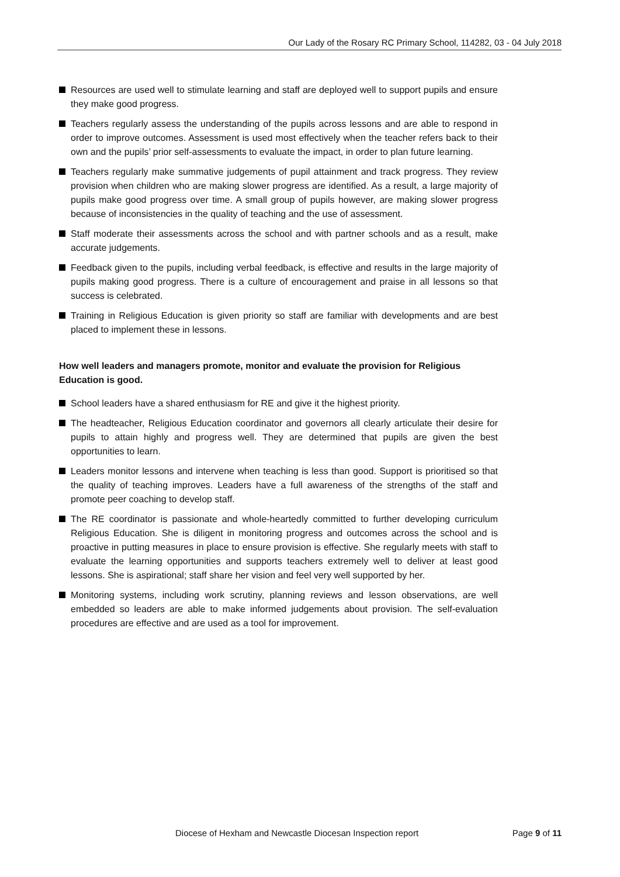Our Lady of the Rosary RC Primary School, 114282, 03 - 04 July 2018
Resources are used well to stimulate learning and staff are deployed well to support pupils and ensure they make good progress.
Teachers regularly assess the understanding of the pupils across lessons and are able to respond in order to improve outcomes. Assessment is used most effectively when the teacher refers back to their own and the pupils’ prior self-assessments to evaluate the impact, in order to plan future learning.
Teachers regularly make summative judgements of pupil attainment and track progress. They review provision when children who are making slower progress are identified. As a result, a large majority of pupils make good progress over time. A small group of pupils however, are making slower progress because of inconsistencies in the quality of teaching and the use of assessment.
Staff moderate their assessments across the school and with partner schools and as a result, make accurate judgements.
Feedback given to the pupils, including verbal feedback, is effective and results in the large majority of pupils making good progress. There is a culture of encouragement and praise in all lessons so that success is celebrated.
Training in Religious Education is given priority so staff are familiar with developments and are best placed to implement these in lessons.
How well leaders and managers promote, monitor and evaluate the provision for Religious Education is good.
School leaders have a shared enthusiasm for RE and give it the highest priority.
The headteacher, Religious Education coordinator and governors all clearly articulate their desire for pupils to attain highly and progress well. They are determined that pupils are given the best opportunities to learn.
Leaders monitor lessons and intervene when teaching is less than good. Support is prioritised so that the quality of teaching improves. Leaders have a full awareness of the strengths of the staff and promote peer coaching to develop staff.
The RE coordinator is passionate and whole-heartedly committed to further developing curriculum Religious Education. She is diligent in monitoring progress and outcomes across the school and is proactive in putting measures in place to ensure provision is effective. She regularly meets with staff to evaluate the learning opportunities and supports teachers extremely well to deliver at least good lessons. She is aspirational; staff share her vision and feel very well supported by her.
Monitoring systems, including work scrutiny, planning reviews and lesson observations, are well embedded so leaders are able to make informed judgements about provision. The self-evaluation procedures are effective and are used as a tool for improvement.
Diocese of Hexham and Newcastle Diocesan Inspection report Page 9 of 11